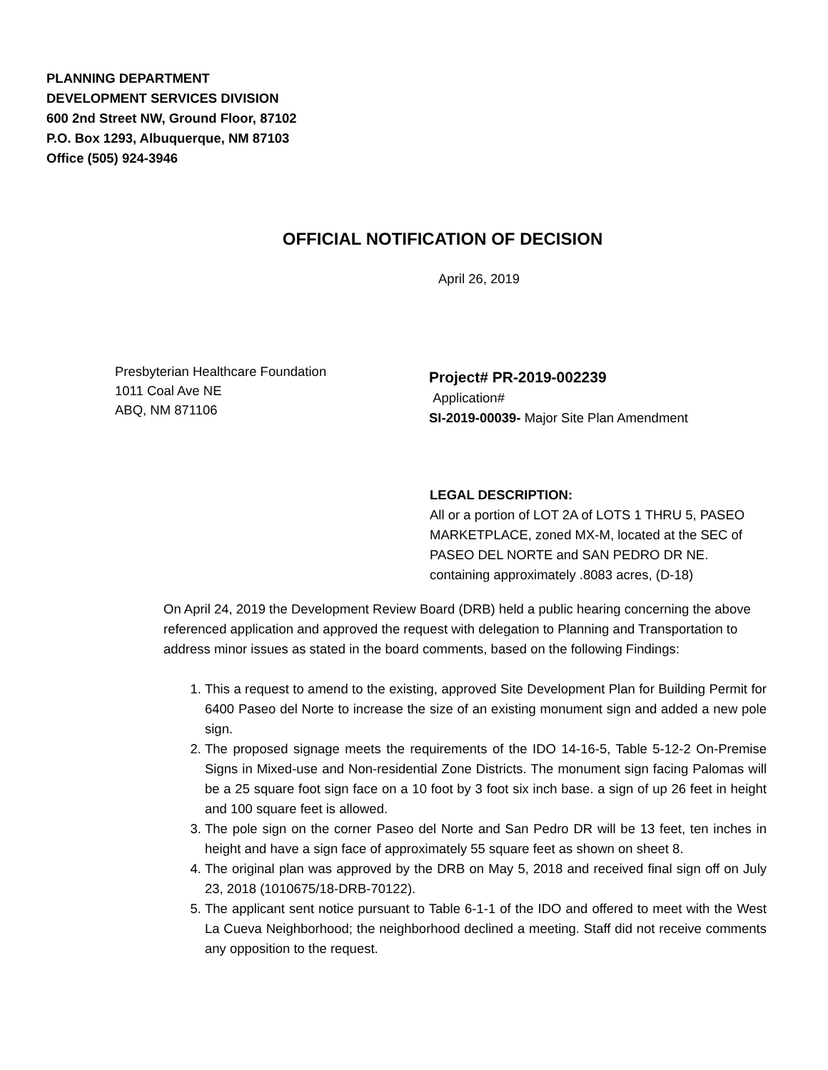PLANNING DEPARTMENT
DEVELOPMENT SERVICES DIVISION
600 2nd Street NW, Ground Floor, 87102
P.O. Box 1293, Albuquerque, NM 87103
Office (505) 924-3946
OFFICIAL NOTIFICATION OF DECISION
April 26, 2019
Presbyterian Healthcare Foundation
1011 Coal Ave NE
ABQ, NM 871106
Project# PR-2019-002239
Application#
SI-2019-00039- Major Site Plan Amendment
LEGAL DESCRIPTION:
All or a portion of LOT 2A of LOTS 1 THRU 5, PASEO MARKETPLACE, zoned MX-M, located at the SEC of PASEO DEL NORTE and SAN PEDRO DR NE. containing approximately .8083 acres, (D-18)
On April 24, 2019 the Development Review Board (DRB) held a public hearing concerning the above referenced application and approved the request with delegation to Planning and Transportation to address minor issues as stated in the board comments, based on the following Findings:
1. This a request to amend to the existing, approved Site Development Plan for Building Permit for 6400 Paseo del Norte to increase the size of an existing monument sign and added a new pole sign.
2. The proposed signage meets the requirements of the IDO 14-16-5, Table 5-12-2 On-Premise Signs in Mixed-use and Non-residential Zone Districts. The monument sign facing Palomas will be a 25 square foot sign face on a 10 foot by 3 foot six inch base. a sign of up 26 feet in height and 100 square feet is allowed.
3. The pole sign on the corner Paseo del Norte and San Pedro DR will be 13 feet, ten inches in height and have a sign face of approximately 55 square feet as shown on sheet 8.
4. The original plan was approved by the DRB on May 5, 2018 and received final sign off on July 23, 2018 (1010675/18-DRB-70122).
5. The applicant sent notice pursuant to Table 6-1-1 of the IDO and offered to meet with the West La Cueva Neighborhood; the neighborhood declined a meeting. Staff did not receive comments any opposition to the request.